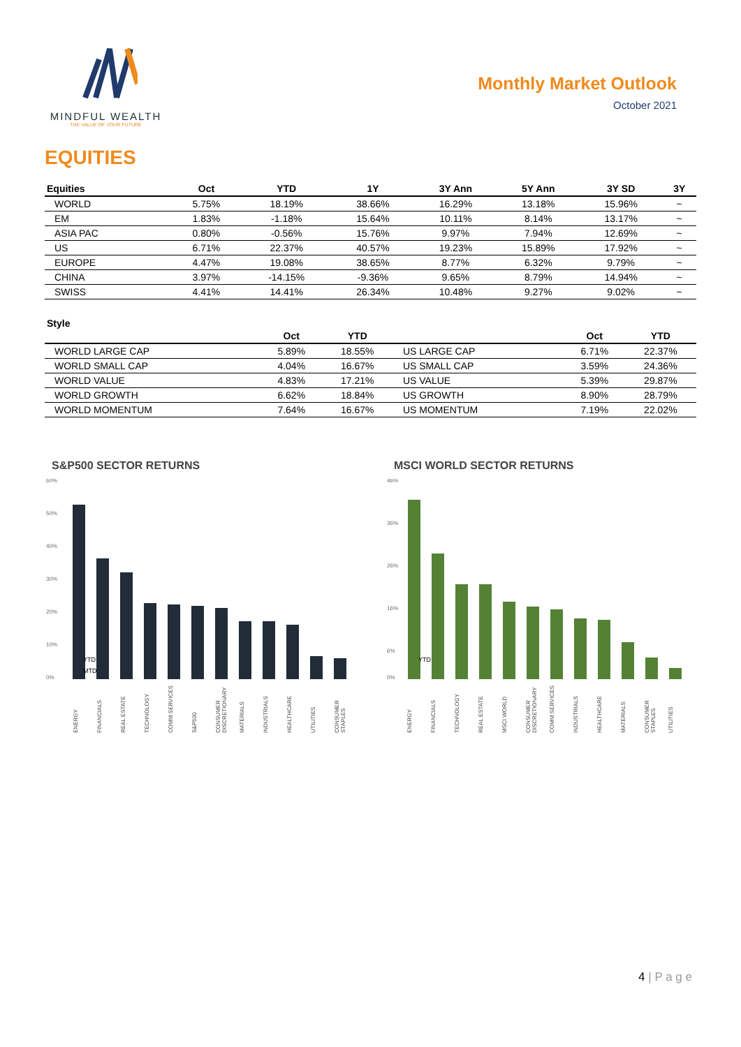MINDFUL WEALTH
THE VALUE OF YOUR FUTURE
Monthly Market Outlook
October 2021
EQUITIES
| Equities | Oct | YTD | 1Y | 3Y Ann | 5Y Ann | 3Y SD | 3Y |
| --- | --- | --- | --- | --- | --- | --- | --- |
| WORLD | 5.75% | 18.19% | 38.66% | 16.29% | 13.18% | 15.96% | ~ |
| EM | 1.83% | -1.18% | 15.64% | 10.11% | 8.14% | 13.17% | ~ |
| ASIA PAC | 0.80% | -0.56% | 15.76% | 9.97% | 7.94% | 12.69% | ~ |
| US | 6.71% | 22.37% | 40.57% | 19.23% | 15.89% | 17.92% | ~ |
| EUROPE | 4.47% | 19.08% | 38.65% | 8.77% | 6.32% | 9.79% | ~ |
| CHINA | 3.97% | -14.15% | -9.36% | 9.65% | 8.79% | 14.94% | ~ |
| SWISS | 4.41% | 14.41% | 26.34% | 10.48% | 9.27% | 9.02% | ~ |
Style
| | Oct | YTD | | Oct | YTD |
| --- | --- | --- | --- | --- | --- |
| WORLD LARGE CAP | 5.89% | 18.55% | US LARGE CAP | 6.71% | 22.37% |
| WORLD SMALL CAP | 4.04% | 16.67% | US SMALL CAP | 3.59% | 24.36% |
| WORLD VALUE | 4.83% | 17.21% | US VALUE | 5.39% | 29.87% |
| WORLD GROWTH | 6.62% | 18.84% | US GROWTH | 8.90% | 28.79% |
| WORLD MOMENTUM | 7.64% | 16.67% | US MOMENTUM | 7.19% | 22.02% |
S&P500 SECTOR RETURNS
60%
50%
40%
30%
20%
10%
0%
YTD
MTD
ENERGY FINANCIALS REAL ESTATE TECHNOLOGY COMM SERVICES S&P500 CONSUMER DISCRETIONARY MATERIALS INDUSTRIALS HEALTHCARE UTILITIES CONSUMER STAPLES
MSCI WORLD SECTOR RETURNS
46%
36%
26%
16%
6%
0%
YTD
ENERGY FINANCIALS TECHNOLOGY REAL ESTATE MSCI WORLD CONSUMER DISCRETIONARY COMM SERVICES INDUSTRIALS HEALTHCARE MATERIALS CONSUMER STAPLES UTILITIES
4 | P a g e